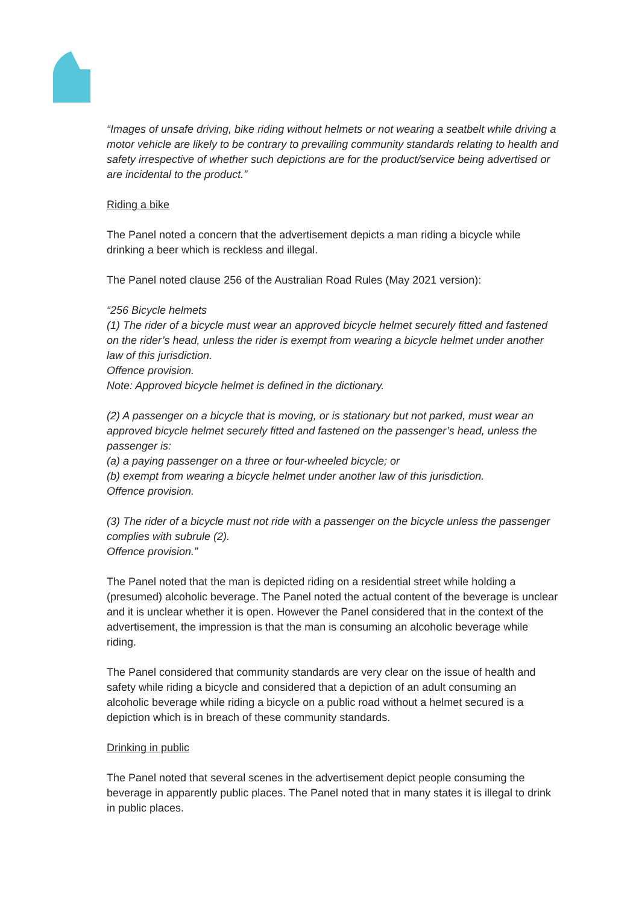“Images of unsafe driving, bike riding without helmets or not wearing a seatbelt while driving a motor vehicle are likely to be contrary to prevailing community standards relating to health and safety irrespective of whether such depictions are for the product/service being advertised or are incidental to the product.”
Riding a bike
The Panel noted a concern that the advertisement depicts a man riding a bicycle while drinking a beer which is reckless and illegal.
The Panel noted clause 256 of the Australian Road Rules (May 2021 version):
“256 Bicycle helmets
(1) The rider of a bicycle must wear an approved bicycle helmet securely fitted and fastened on the rider’s head, unless the rider is exempt from wearing a bicycle helmet under another law of this jurisdiction.
Offence provision.
Note: Approved bicycle helmet is defined in the dictionary.
(2) A passenger on a bicycle that is moving, or is stationary but not parked, must wear an approved bicycle helmet securely fitted and fastened on the passenger’s head, unless the passenger is:
(a) a paying passenger on a three or four-wheeled bicycle; or
(b) exempt from wearing a bicycle helmet under another law of this jurisdiction.
Offence provision.
(3) The rider of a bicycle must not ride with a passenger on the bicycle unless the passenger complies with subrule (2).
Offence provision.”
The Panel noted that the man is depicted riding on a residential street while holding a (presumed) alcoholic beverage. The Panel noted the actual content of the beverage is unclear and it is unclear whether it is open. However the Panel considered that in the context of the advertisement, the impression is that the man is consuming an alcoholic beverage while riding.
The Panel considered that community standards are very clear on the issue of health and safety while riding a bicycle and considered that a depiction of an adult consuming an alcoholic beverage while riding a bicycle on a public road without a helmet secured is a depiction which is in breach of these community standards.
Drinking in public
The Panel noted that several scenes in the advertisement depict people consuming the beverage in apparently public places. The Panel noted that in many states it is illegal to drink in public places.